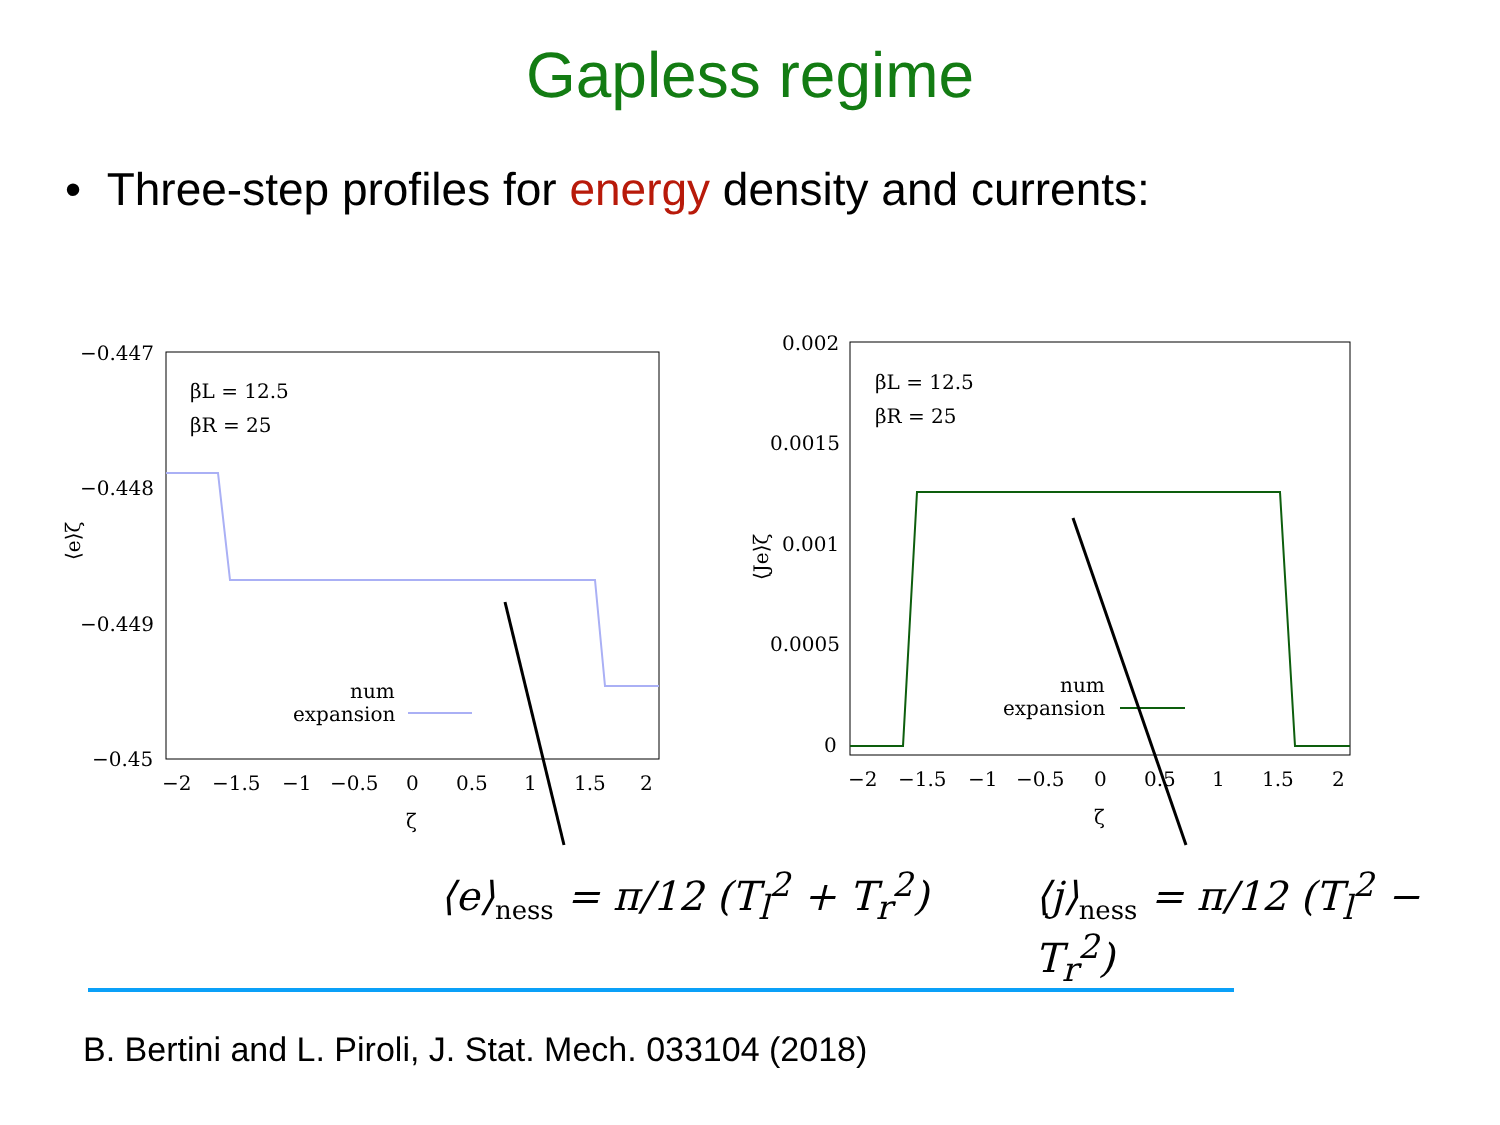Gapless regime
• Three-step profiles for energy density and currents:
−0.447
−0.448
−0.449
−0.45
−2
−1.5
−1
−0.5
0
0.5
1
1.5
2
ζ
⟨e⟩ζ
βL = 12.5
βR = 25
num
expansion
0.002
0.0015
0.001
0.0005
0
−2
−1.5
−1
−0.5
0
0.5
1
1.5
2
ζ
⟨Je⟩ζ
βL = 12.5
βR = 25
num
expansion
⟨e⟩<sub>ness</sub> = π/12 (T<sub>l</sub><sup>2</sup> + T<sub>r</sub><sup>2</sup>) ⟨j⟩<sub>ness</sub> = π/12 (T<sub>l</sub><sup>2</sup> − T<sub>r</sub><sup>2</sup>)
B. Bertini and L. Piroli, J. Stat. Mech. 033104 (2018)